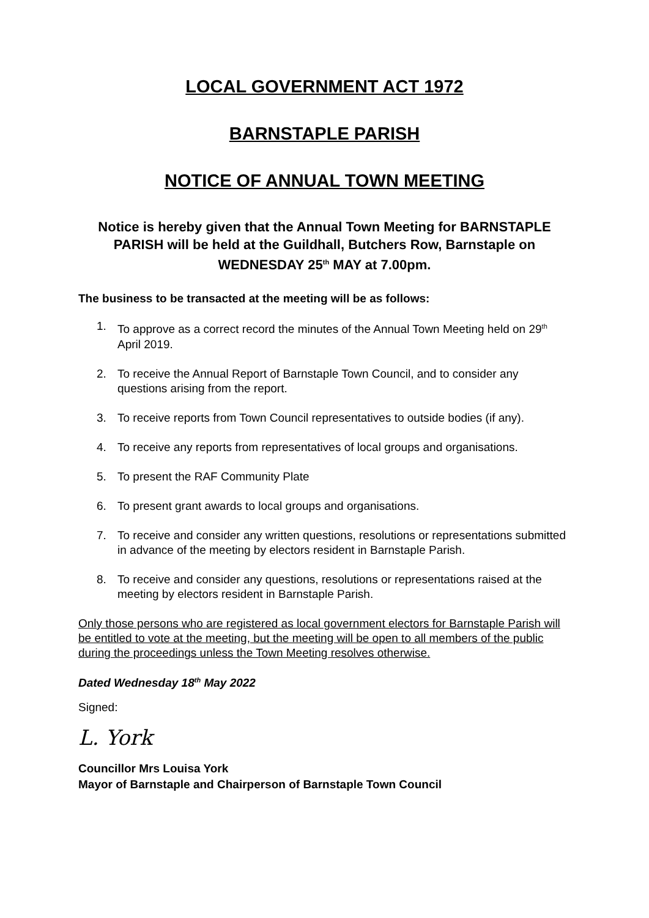LOCAL GOVERNMENT ACT 1972
BARNSTAPLE PARISH
NOTICE OF ANNUAL TOWN MEETING
Notice is hereby given that the Annual Town Meeting for BARNSTAPLE PARISH will be held at the Guildhall, Butchers Row, Barnstaple on WEDNESDAY 25<sup>th</sup> MAY at 7.00pm.
The business to be transacted at the meeting will be as follows:
1. To approve as a correct record the minutes of the Annual Town Meeting held on 29<sup>th</sup> April 2019.
2. To receive the Annual Report of Barnstaple Town Council, and to consider any questions arising from the report.
3. To receive reports from Town Council representatives to outside bodies (if any).
4. To receive any reports from representatives of local groups and organisations.
5. To present the RAF Community Plate
6. To present grant awards to local groups and organisations.
7. To receive and consider any written questions, resolutions or representations submitted in advance of the meeting by electors resident in Barnstaple Parish.
8. To receive and consider any questions, resolutions or representations raised at the meeting by electors resident in Barnstaple Parish.
Only those persons who are registered as local government electors for Barnstaple Parish will be entitled to vote at the meeting, but the meeting will be open to all members of the public during the proceedings unless the Town Meeting resolves otherwise.
Dated Wednesday 18<sup>th</sup> May 2022
Signed:
L. York
Councillor Mrs Louisa York
Mayor of Barnstaple and Chairperson of Barnstaple Town Council